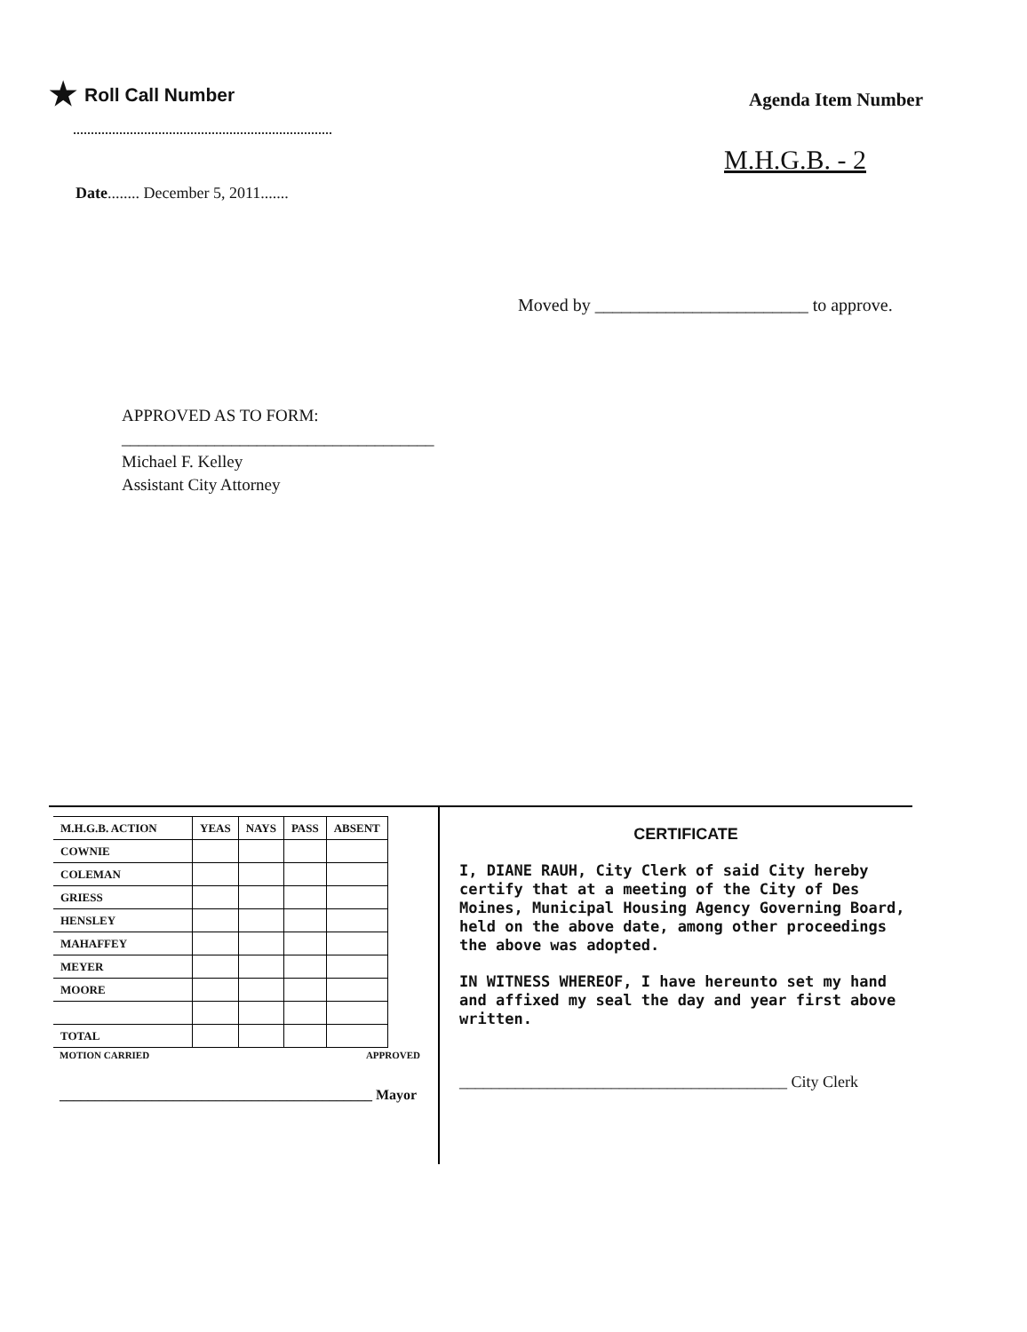★ Roll Call Number
Agenda Item Number
M.H.G.B. - 2
Date........ December 5, 2011.......
Moved by ________________________ to approve.
APPROVED AS TO FORM:
_____________________________________
Michael F. Kelley
Assistant City Attorney
| M.H.G.B. ACTION | YEAS | NAYS | PASS | ABSENT |
| --- | --- | --- | --- | --- |
| COWNIE | | | | |
| COLEMAN | | | | |
| GRIESS | | | | |
| HENSLEY | | | | |
| MAHAFFEY | | | | |
| MEYER | | | | |
| MOORE | | | | |
| TOTAL | | | | |
MOTION CARRIED APPROVED
____________________________________________ Mayor
CERTIFICATE
I, DIANE RAUH, City Clerk of said City hereby certify that at a meeting of the City of Des Moines, Municipal Housing Agency Governing Board, held on the above date, among other proceedings the above was adopted.
IN WITNESS WHEREOF, I have hereunto set my hand and affixed my seal the day and year first above written.
_________________________________________ City Clerk